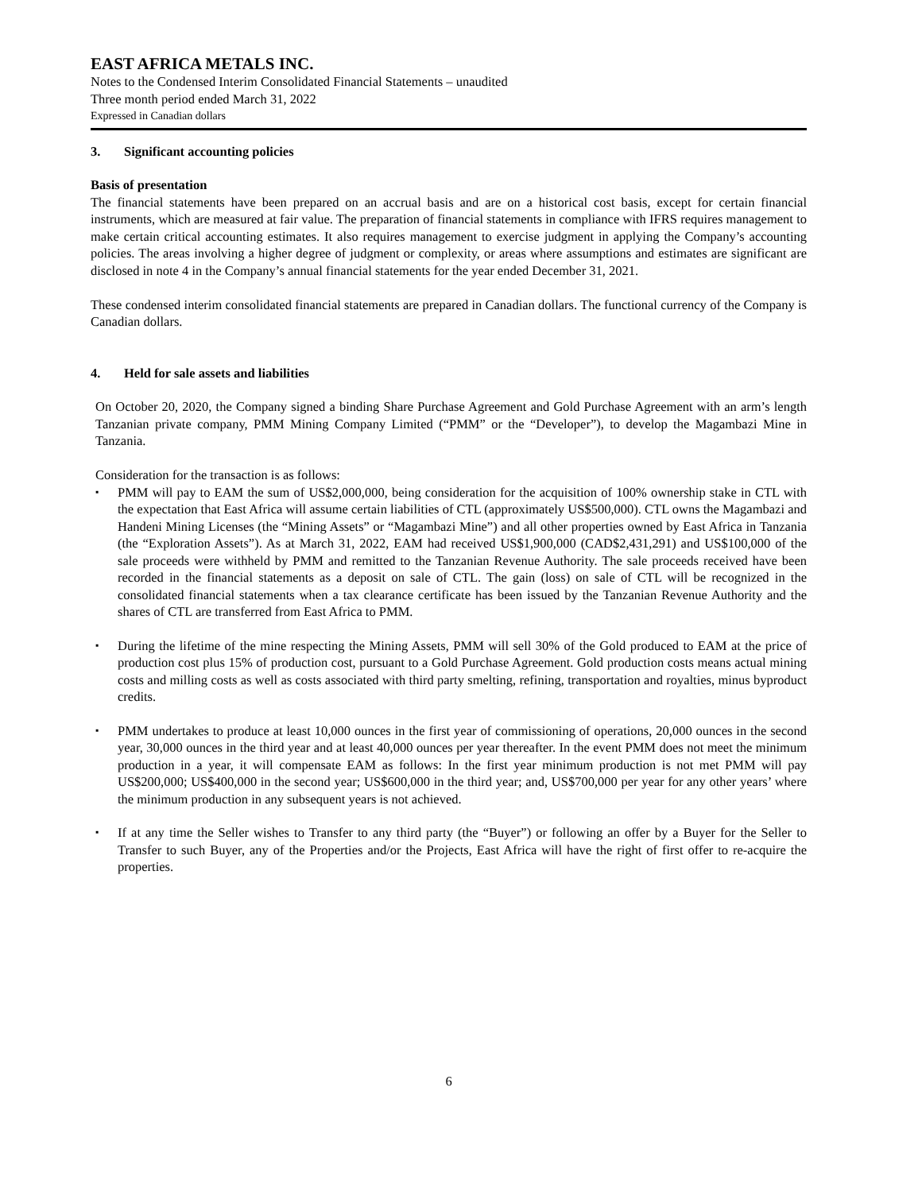EAST AFRICA METALS INC.
Notes to the Condensed Interim Consolidated Financial Statements – unaudited
Three month period ended March 31, 2022
Expressed in Canadian dollars
3. Significant accounting policies
Basis of presentation
The financial statements have been prepared on an accrual basis and are on a historical cost basis, except for certain financial instruments, which are measured at fair value. The preparation of financial statements in compliance with IFRS requires management to make certain critical accounting estimates. It also requires management to exercise judgment in applying the Company’s accounting policies. The areas involving a higher degree of judgment or complexity, or areas where assumptions and estimates are significant are disclosed in note 4 in the Company’s annual financial statements for the year ended December 31, 2021.
These condensed interim consolidated financial statements are prepared in Canadian dollars. The functional currency of the Company is Canadian dollars.
4. Held for sale assets and liabilities
On October 20, 2020, the Company signed a binding Share Purchase Agreement and Gold Purchase Agreement with an arm’s length Tanzanian private company, PMM Mining Company Limited (“PMM” or the “Developer”), to develop the Magambazi Mine in Tanzania.
Consideration for the transaction is as follows:
▪
PMM will pay to EAM the sum of US$2,000,000, being consideration for the acquisition of 100% ownership stake in CTL with the expectation that East Africa will assume certain liabilities of CTL (approximately US$500,000). CTL owns the Magambazi and Handeni Mining Licenses (the “Mining Assets” or “Magambazi Mine”) and all other properties owned by East Africa in Tanzania (the “Exploration Assets”). As at March 31, 2022, EAM had received US$1,900,000 (CAD$2,431,291) and US$100,000 of the sale proceeds were withheld by PMM and remitted to the Tanzanian Revenue Authority. The sale proceeds received have been recorded in the financial statements as a deposit on sale of CTL. The gain (loss) on sale of CTL will be recognized in the consolidated financial statements when a tax clearance certificate has been issued by the Tanzanian Revenue Authority and the shares of CTL are transferred from East Africa to PMM.
▪
During the lifetime of the mine respecting the Mining Assets, PMM will sell 30% of the Gold produced to EAM at the price of production cost plus 15% of production cost, pursuant to a Gold Purchase Agreement. Gold production costs means actual mining costs and milling costs as well as costs associated with third party smelting, refining, transportation and royalties, minus byproduct credits.
▪
PMM undertakes to produce at least 10,000 ounces in the first year of commissioning of operations, 20,000 ounces in the second year, 30,000 ounces in the third year and at least 40,000 ounces per year thereafter. In the event PMM does not meet the minimum production in a year, it will compensate EAM as follows: In the first year minimum production is not met PMM will pay US$200,000; US$400,000 in the second year; US$600,000 in the third year; and, US$700,000 per year for any other years’ where the minimum production in any subsequent years is not achieved.
▪
If at any time the Seller wishes to Transfer to any third party (the “Buyer”) or following an offer by a Buyer for the Seller to Transfer to such Buyer, any of the Properties and/or the Projects, East Africa will have the right of first offer to re-acquire the properties.
6